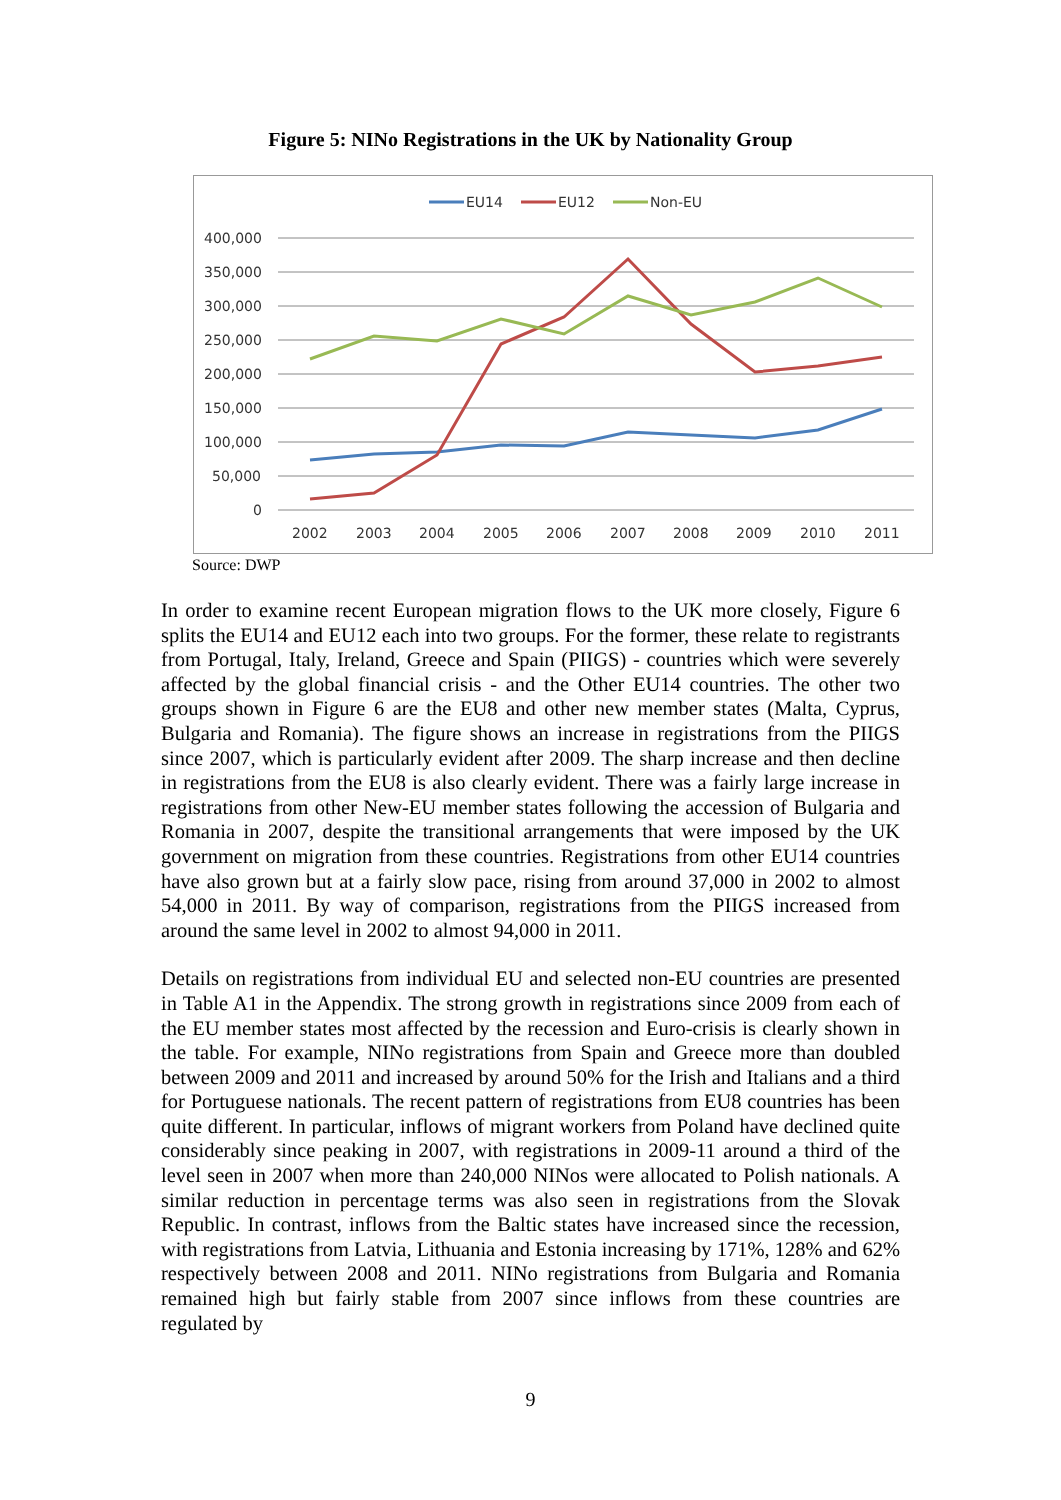Figure 5: NINo Registrations in the UK by Nationality Group
EU14
EU12
Non-EU
400,000
350,000
300,000
250,000
200,000
150,000
100,000
50,000
0
2002
2003
2004
2005
2006
2007
2008
2009
2010
2011
Source: DWP
In order to examine recent European migration flows to the UK more closely, Figure 6 splits the EU14 and EU12 each into two groups. For the former, these relate to registrants from Portugal, Italy, Ireland, Greece and Spain (PIIGS) - countries which were severely affected by the global financial crisis - and the Other EU14 countries. The other two groups shown in Figure 6 are the EU8 and other new member states (Malta, Cyprus, Bulgaria and Romania). The figure shows an increase in registrations from the PIIGS since 2007, which is particularly evident after 2009. The sharp increase and then decline in registrations from the EU8 is also clearly evident. There was a fairly large increase in registrations from other New-EU member states following the accession of Bulgaria and Romania in 2007, despite the transitional arrangements that were imposed by the UK government on migration from these countries. Registrations from other EU14 countries have also grown but at a fairly slow pace, rising from around 37,000 in 2002 to almost 54,000 in 2011. By way of comparison, registrations from the PIIGS increased from around the same level in 2002 to almost 94,000 in 2011.
Details on registrations from individual EU and selected non-EU countries are presented in Table A1 in the Appendix. The strong growth in registrations since 2009 from each of the EU member states most affected by the recession and Euro-crisis is clearly shown in the table. For example, NINo registrations from Spain and Greece more than doubled between 2009 and 2011 and increased by around 50% for the Irish and Italians and a third for Portuguese nationals. The recent pattern of registrations from EU8 countries has been quite different. In particular, inflows of migrant workers from Poland have declined quite considerably since peaking in 2007, with registrations in 2009-11 around a third of the level seen in 2007 when more than 240,000 NINos were allocated to Polish nationals. A similar reduction in percentage terms was also seen in registrations from the Slovak Republic. In contrast, inflows from the Baltic states have increased since the recession, with registrations from Latvia, Lithuania and Estonia increasing by 171%, 128% and 62% respectively between 2008 and 2011. NINo registrations from Bulgaria and Romania remained high but fairly stable from 2007 since inflows from these countries are regulated by
9